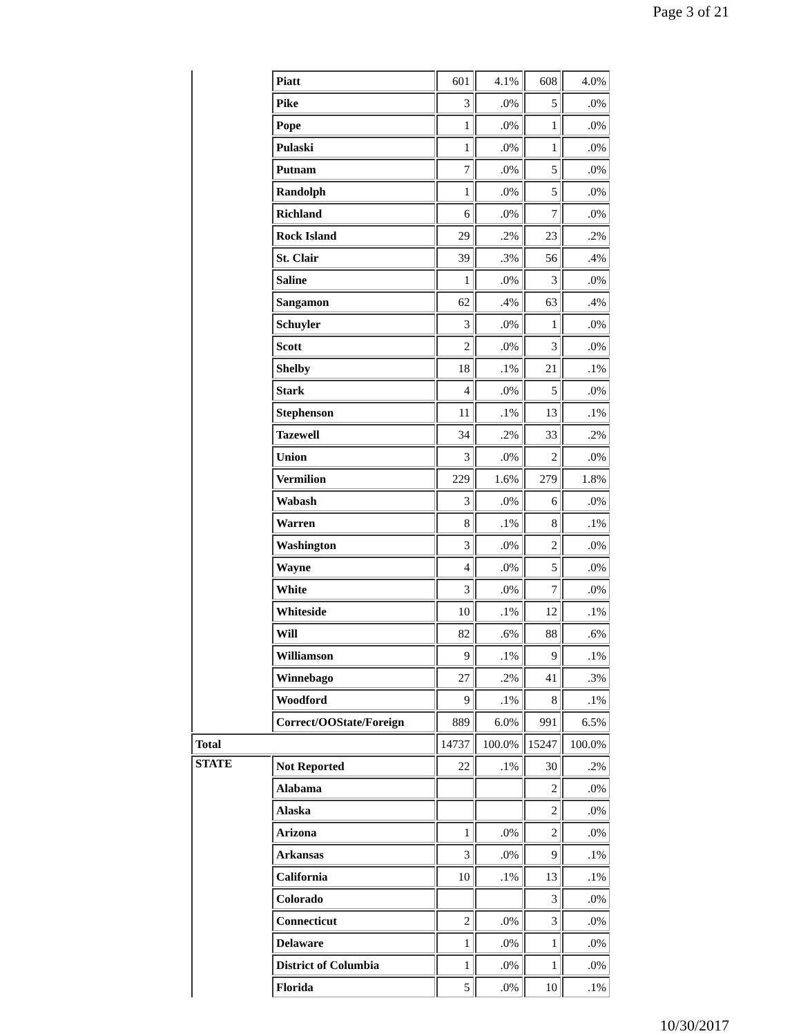Page 3 of 21
| | Piatt | 601 | 4.1% | 608 | 4.0% |
| | Pike | 3 | .0% | 5 | .0% |
| | Pope | 1 | .0% | 1 | .0% |
| | Pulaski | 1 | .0% | 1 | .0% |
| | Putnam | 7 | .0% | 5 | .0% |
| | Randolph | 1 | .0% | 5 | .0% |
| | Richland | 6 | .0% | 7 | .0% |
| | Rock Island | 29 | .2% | 23 | .2% |
| | St. Clair | 39 | .3% | 56 | .4% |
| | Saline | 1 | .0% | 3 | .0% |
| | Sangamon | 62 | .4% | 63 | .4% |
| | Schuyler | 3 | .0% | 1 | .0% |
| | Scott | 2 | .0% | 3 | .0% |
| | Shelby | 18 | .1% | 21 | .1% |
| | Stark | 4 | .0% | 5 | .0% |
| | Stephenson | 11 | .1% | 13 | .1% |
| | Tazewell | 34 | .2% | 33 | .2% |
| | Union | 3 | .0% | 2 | .0% |
| | Vermilion | 229 | 1.6% | 279 | 1.8% |
| | Wabash | 3 | .0% | 6 | .0% |
| | Warren | 8 | .1% | 8 | .1% |
| | Washington | 3 | .0% | 2 | .0% |
| | Wayne | 4 | .0% | 5 | .0% |
| | White | 3 | .0% | 7 | .0% |
| | Whiteside | 10 | .1% | 12 | .1% |
| | Will | 82 | .6% | 88 | .6% |
| | Williamson | 9 | .1% | 9 | .1% |
| | Winnebago | 27 | .2% | 41 | .3% |
| | Woodford | 9 | .1% | 8 | .1% |
| | Correct/OOState/Foreign | 889 | 6.0% | 991 | 6.5% |
| Total | | 14737 | 100.0% | 15247 | 100.0% |
| STATE | Not Reported | 22 | .1% | 30 | .2% |
| | Alabama | | | 2 | .0% |
| | Alaska | | | 2 | .0% |
| | Arizona | 1 | .0% | 2 | .0% |
| | Arkansas | 3 | .0% | 9 | .1% |
| | California | 10 | .1% | 13 | .1% |
| | Colorado | | | 3 | .0% |
| | Connecticut | 2 | .0% | 3 | .0% |
| | Delaware | 1 | .0% | 1 | .0% |
| | District of Columbia | 1 | .0% | 1 | .0% |
| | Florida | 5 | .0% | 10 | .1% |
10/30/2017